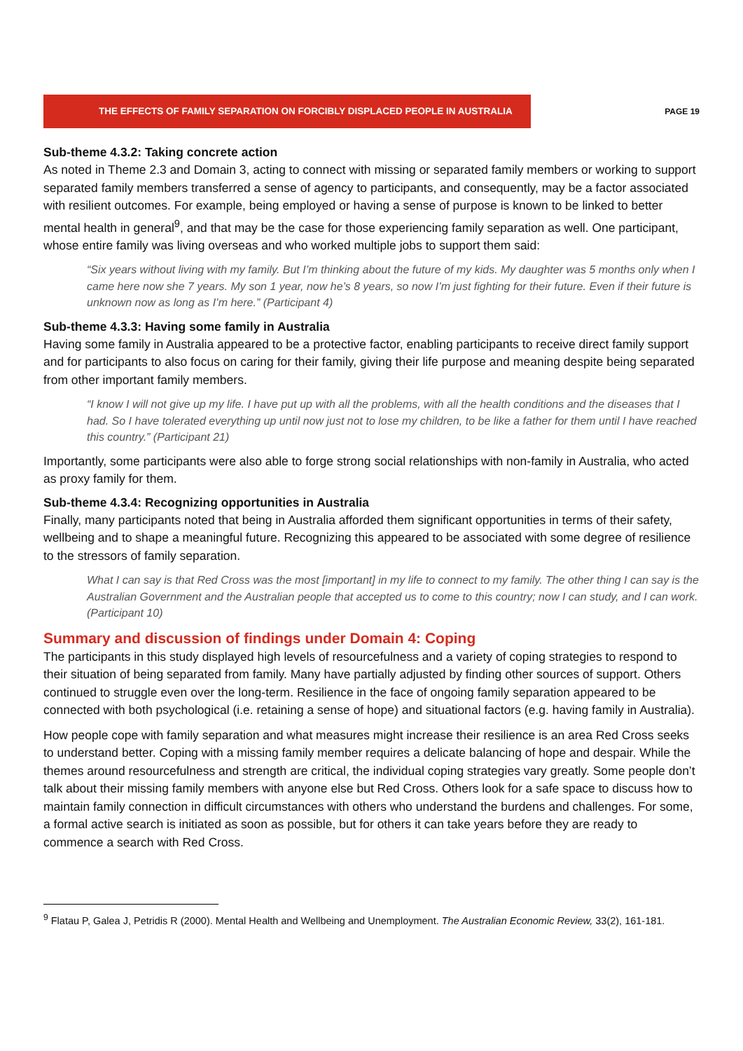THE EFFECTS OF FAMILY SEPARATION ON FORCIBLY DISPLACED PEOPLE IN AUSTRALIA
PAGE 19
Sub-theme 4.3.2: Taking concrete action
As noted in Theme 2.3 and Domain 3, acting to connect with missing or separated family members or working to support separated family members transferred a sense of agency to participants, and consequently, may be a factor associated with resilient outcomes. For example, being employed or having a sense of purpose is known to be linked to better mental health in general<sup>9</sup>, and that may be the case for those experiencing family separation as well. One participant, whose entire family was living overseas and who worked multiple jobs to support them said:
“Six years without living with my family. But I’m thinking about the future of my kids. My daughter was 5 months only when I came here now she 7 years. My son 1 year, now he’s 8 years, so now I’m just fighting for their future. Even if their future is unknown now as long as I’m here.” (Participant 4)
Sub-theme 4.3.3: Having some family in Australia
Having some family in Australia appeared to be a protective factor, enabling participants to receive direct family support and for participants to also focus on caring for their family, giving their life purpose and meaning despite being separated from other important family members.
“I know I will not give up my life. I have put up with all the problems, with all the health conditions and the diseases that I had. So I have tolerated everything up until now just not to lose my children, to be like a father for them until I have reached this country.” (Participant 21)
Importantly, some participants were also able to forge strong social relationships with non-family in Australia, who acted as proxy family for them.
Sub-theme 4.3.4: Recognizing opportunities in Australia
Finally, many participants noted that being in Australia afforded them significant opportunities in terms of their safety, wellbeing and to shape a meaningful future. Recognizing this appeared to be associated with some degree of resilience to the stressors of family separation.
What I can say is that Red Cross was the most [important] in my life to connect to my family. The other thing I can say is the Australian Government and the Australian people that accepted us to come to this country; now I can study, and I can work. (Participant 10)
Summary and discussion of findings under Domain 4: Coping
The participants in this study displayed high levels of resourcefulness and a variety of coping strategies to respond to their situation of being separated from family. Many have partially adjusted by finding other sources of support. Others continued to struggle even over the long-term. Resilience in the face of ongoing family separation appeared to be connected with both psychological (i.e. retaining a sense of hope) and situational factors (e.g. having family in Australia).
How people cope with family separation and what measures might increase their resilience is an area Red Cross seeks to understand better. Coping with a missing family member requires a delicate balancing of hope and despair. While the themes around resourcefulness and strength are critical, the individual coping strategies vary greatly. Some people don’t talk about their missing family members with anyone else but Red Cross. Others look for a safe space to discuss how to maintain family connection in difficult circumstances with others who understand the burdens and challenges. For some, a formal active search is initiated as soon as possible, but for others it can take years before they are ready to commence a search with Red Cross.
<sup>9</sup> Flatau P, Galea J, Petridis R (2000). Mental Health and Wellbeing and Unemployment. The Australian Economic Review, 33(2), 161-181.